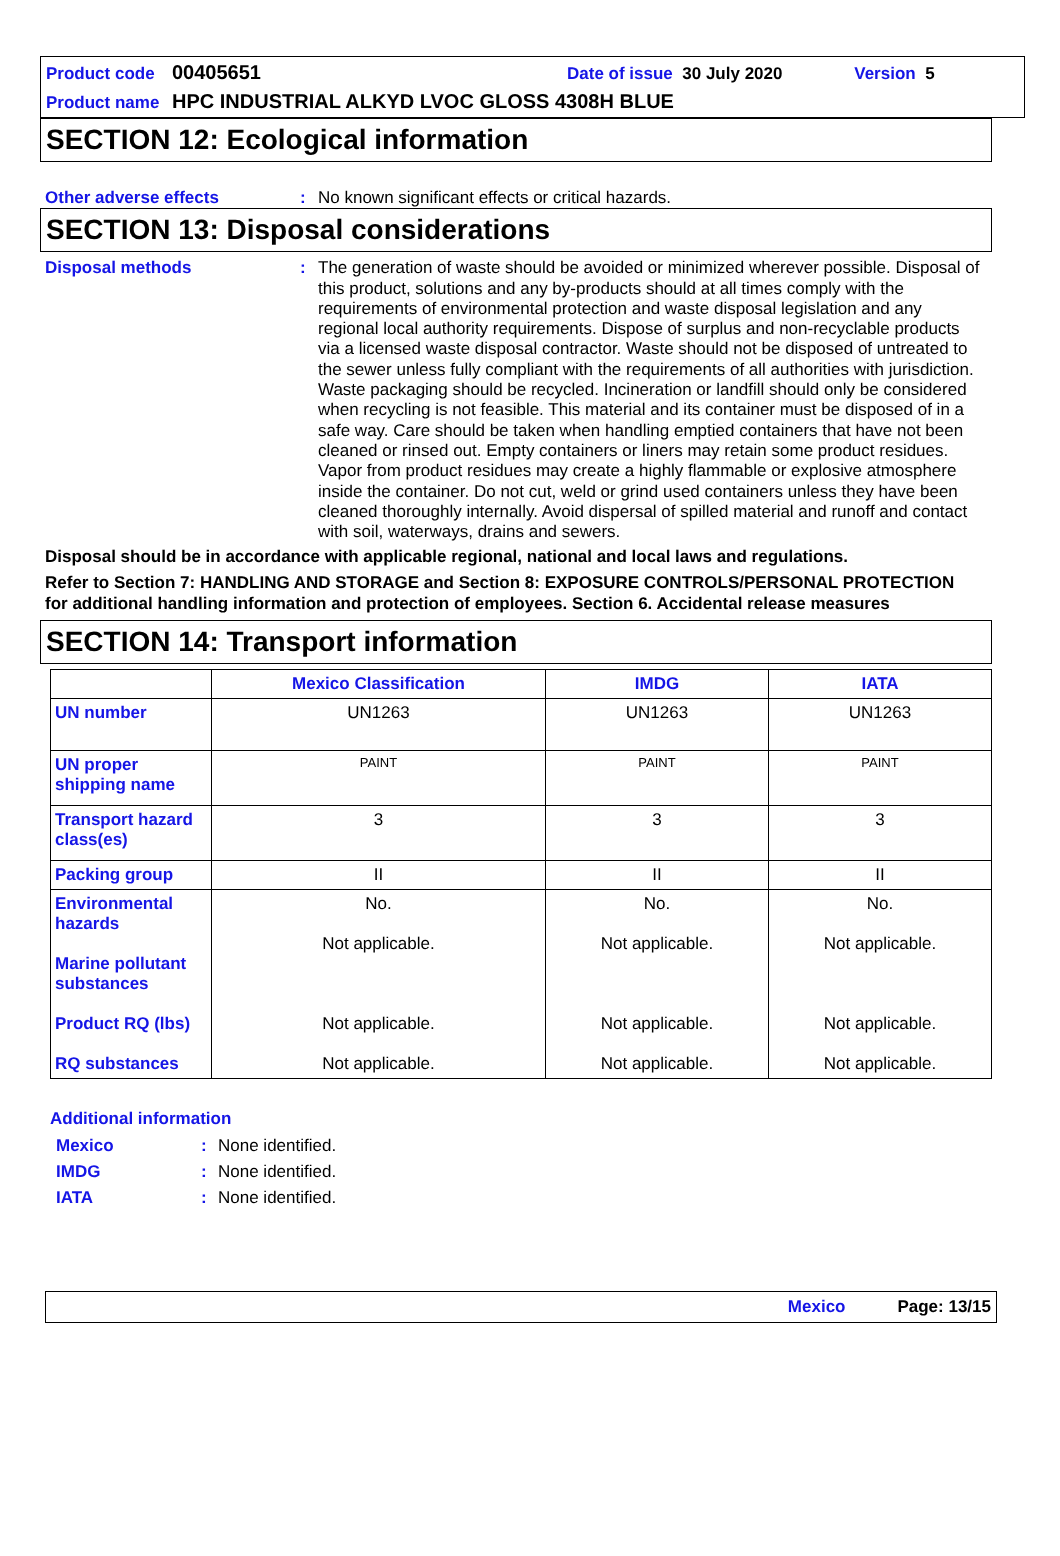Product code 00405651 Date of issue 30 July 2020 Version 5
Product name HPC INDUSTRIAL ALKYD LVOC GLOSS 4308H BLUE
SECTION 12: Ecological information
Other adverse effects: No known significant effects or critical hazards.
SECTION 13: Disposal considerations
Disposal methods: The generation of waste should be avoided or minimized wherever possible. Disposal of this product, solutions and any by-products should at all times comply with the requirements of environmental protection and waste disposal legislation and any regional local authority requirements. Dispose of surplus and non-recyclable products via a licensed waste disposal contractor. Waste should not be disposed of untreated to the sewer unless fully compliant with the requirements of all authorities with jurisdiction. Waste packaging should be recycled. Incineration or landfill should only be considered when recycling is not feasible. This material and its container must be disposed of in a safe way. Care should be taken when handling emptied containers that have not been cleaned or rinsed out. Empty containers or liners may retain some product residues. Vapor from product residues may create a highly flammable or explosive atmosphere inside the container. Do not cut, weld or grind used containers unless they have been cleaned thoroughly internally. Avoid dispersal of spilled material and runoff and contact with soil, waterways, drains and sewers.
Disposal should be in accordance with applicable regional, national and local laws and regulations.
Refer to Section 7: HANDLING AND STORAGE and Section 8: EXPOSURE CONTROLS/PERSONAL PROTECTION for additional handling information and protection of employees. Section 6. Accidental release measures
SECTION 14: Transport information
| | Mexico Classification | IMDG | IATA |
| --- | --- | --- | --- |
| UN number | UN1263 | UN1263 | UN1263 |
| UN proper shipping name | PAINT | PAINT | PAINT |
| Transport hazard class(es) | 3 | 3 | 3 |
| Packing group | II | II | II |
| Environmental hazards Marine pollutant substances Product RQ (lbs) RQ substances | No. Not applicable. Not applicable. Not applicable. | No. Not applicable. Not applicable. Not applicable. | No. Not applicable. Not applicable. Not applicable. |
Additional information
Mexico: None identified.
IMDG: None identified.
IATA: None identified.
Mexico Page: 13/15